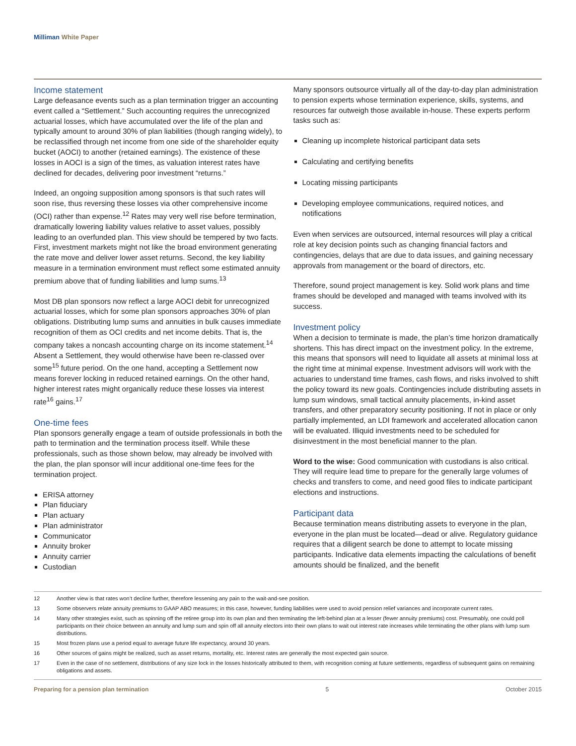Milliman White Paper
Income statement
Large defeasance events such as a plan termination trigger an accounting event called a “Settlement.” Such accounting requires the unrecognized actuarial losses, which have accumulated over the life of the plan and typically amount to around 30% of plan liabilities (though ranging widely), to be reclassified through net income from one side of the shareholder equity bucket (AOCI) to another (retained earnings). The existence of these losses in AOCI is a sign of the times, as valuation interest rates have declined for decades, delivering poor investment “returns.”
Indeed, an ongoing supposition among sponsors is that such rates will soon rise, thus reversing these losses via other comprehensive income (OCI) rather than expense.<sup>12</sup> Rates may very well rise before termination, dramatically lowering liability values relative to asset values, possibly leading to an overfunded plan. This view should be tempered by two facts. First, investment markets might not like the broad environment generating the rate move and deliver lower asset returns. Second, the key liability measure in a termination environment must reflect some estimated annuity premium above that of funding liabilities and lump sums.<sup>13</sup>
Most DB plan sponsors now reflect a large AOCI debit for unrecognized actuarial losses, which for some plan sponsors approaches 30% of plan obligations. Distributing lump sums and annuities in bulk causes immediate recognition of them as OCI credits and net income debits. That is, the company takes a noncash accounting charge on its income statement.<sup>14</sup> Absent a Settlement, they would otherwise have been re-classed over some<sup>15</sup> future period. On the one hand, accepting a Settlement now means forever locking in reduced retained earnings. On the other hand, higher interest rates might organically reduce these losses via interest rate<sup>16</sup> gains.<sup>17</sup>
One-time fees
Plan sponsors generally engage a team of outside professionals in both the path to termination and the termination process itself. While these professionals, such as those shown below, may already be involved with the plan, the plan sponsor will incur additional one-time fees for the termination project.
ERISA attorney
Plan fiduciary
Plan actuary
Plan administrator
Communicator
Annuity broker
Annuity carrier
Custodian
Many sponsors outsource virtually all of the day-to-day plan administration to pension experts whose termination experience, skills, systems, and resources far outweigh those available in-house. These experts perform tasks such as:
Cleaning up incomplete historical participant data sets
Calculating and certifying benefits
Locating missing participants
Developing employee communications, required notices, and notifications
Even when services are outsourced, internal resources will play a critical role at key decision points such as changing financial factors and contingencies, delays that are due to data issues, and gaining necessary approvals from management or the board of directors, etc.
Therefore, sound project management is key. Solid work plans and time frames should be developed and managed with teams involved with its success.
Investment policy
When a decision to terminate is made, the plan’s time horizon dramatically shortens. This has direct impact on the investment policy. In the extreme, this means that sponsors will need to liquidate all assets at minimal loss at the right time at minimal expense. Investment advisors will work with the actuaries to understand time frames, cash flows, and risks involved to shift the policy toward its new goals. Contingencies include distributing assets in lump sum windows, small tactical annuity placements, in-kind asset transfers, and other preparatory security positioning. If not in place or only partially implemented, an LDI framework and accelerated allocation canon will be evaluated. Illiquid investments need to be scheduled for disinvestment in the most beneficial manner to the plan.
Word to the wise: Good communication with custodians is also critical. They will require lead time to prepare for the generally large volumes of checks and transfers to come, and need good files to indicate participant elections and instructions.
Participant data
Because termination means distributing assets to everyone in the plan, everyone in the plan must be located—dead or alive. Regulatory guidance requires that a diligent search be done to attempt to locate missing participants. Indicative data elements impacting the calculations of benefit amounts should be finalized, and the benefit
12 Another view is that rates won’t decline further, therefore lessening any pain to the wait-and-see position.
13 Some observers relate annuity premiums to GAAP ABO measures; in this case, however, funding liabilities were used to avoid pension relief variances and incorporate current rates.
14 Many other strategies exist, such as spinning off the retiree group into its own plan and then terminating the left-behind plan at a lesser (fewer annuity premiums) cost. Presumably, one could poll participants on their choice between an annuity and lump sum and spin off all annuity electors into their own plans to wait out interest rate increases while terminating the other plans with lump sum distributions.
15 Most frozen plans use a period equal to average future life expectancy, around 30 years.
16 Other sources of gains might be realized, such as asset returns, mortality, etc. Interest rates are generally the most expected gain source.
17 Even in the case of no settlement, distributions of any size lock in the losses historically attributed to them, with recognition coming at future settlements, regardless of subsequent gains on remaining obligations and assets.
Preparing for a pension plan termination 5 October 2015